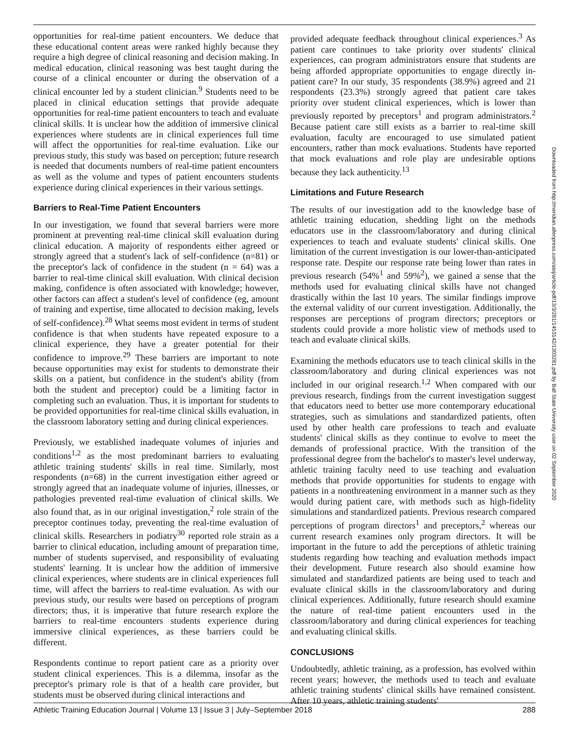opportunities for real-time patient encounters. We deduce that these educational content areas were ranked highly because they require a high degree of clinical reasoning and decision making. In medical education, clinical reasoning was best taught during the course of a clinical encounter or during the observation of a clinical encounter led by a student clinician.<sup>9</sup> Students need to be placed in clinical education settings that provide adequate opportunities for real-time patient encounters to teach and evaluate clinical skills. It is unclear how the addition of immersive clinical experiences where students are in clinical experiences full time will affect the opportunities for real-time evaluation. Like our previous study, this study was based on perception; future research is needed that documents numbers of real-time patient encounters as well as the volume and types of patient encounters students experience during clinical experiences in their various settings.
Barriers to Real-Time Patient Encounters
In our investigation, we found that several barriers were more prominent at preventing real-time clinical skill evaluation during clinical education. A majority of respondents either agreed or strongly agreed that a student's lack of self-confidence (n=81) or the preceptor's lack of confidence in the student (n = 64) was a barrier to real-time clinical skill evaluation. With clinical decision making, confidence is often associated with knowledge; however, other factors can affect a student's level of confidence (eg, amount of training and expertise, time allocated to decision making, levels of self-confidence).<sup>28</sup> What seems most evident in terms of student confidence is that when students have repeated exposure to a clinical experience, they have a greater potential for their confidence to improve.<sup>29</sup> These barriers are important to note because opportunities may exist for students to demonstrate their skills on a patient, but confidence in the student's ability (from both the student and preceptor) could be a limiting factor in completing such an evaluation. Thus, it is important for students to be provided opportunities for real-time clinical skills evaluation, in the classroom laboratory setting and during clinical experiences.
Previously, we established inadequate volumes of injuries and conditions<sup>1,2</sup> as the most predominant barriers to evaluating athletic training students' skills in real time. Similarly, most respondents (n=68) in the current investigation either agreed or strongly agreed that an inadequate volume of injuries, illnesses, or pathologies prevented real-time evaluation of clinical skills. We also found that, as in our original investigation,<sup>2</sup> role strain of the preceptor continues today, preventing the real-time evaluation of clinical skills. Researchers in podiatry<sup>30</sup> reported role strain as a barrier to clinical education, including amount of preparation time, number of students supervised, and responsibility of evaluating students' learning. It is unclear how the addition of immersive clinical experiences, where students are in clinical experiences full time, will affect the barriers to real-time evaluation. As with our previous study, our results were based on perceptions of program directors; thus, it is imperative that future research explore the barriers to real-time encounters students experience during immersive clinical experiences, as these barriers could be different.
Respondents continue to report patient care as a priority over student clinical experiences. This is a dilemma, insofar as the preceptor's primary role is that of a health care provider, but students must be observed during clinical interactions and
provided adequate feedback throughout clinical experiences.<sup>3</sup> As patient care continues to take priority over students' clinical experiences, can program administrators ensure that students are being afforded appropriate opportunities to engage directly in-patient care? In our study, 35 respondents (38.9%) agreed and 21 respondents (23.3%) strongly agreed that patient care takes priority over student clinical experiences, which is lower than previously reported by preceptors<sup>1</sup> and program administrators.<sup>2</sup> Because patient care still exists as a barrier to real-time skill evaluation, faculty are encouraged to use simulated patient encounters, rather than mock evaluations. Students have reported that mock evaluations and role play are undesirable options because they lack authenticity.<sup>13</sup>
Limitations and Future Research
The results of our investigation add to the knowledge base of athletic training education, shedding light on the methods educators use in the classroom/laboratory and during clinical experiences to teach and evaluate students' clinical skills. One limitation of the current investigation is our lower-than-anticipated response rate. Despite our response rate being lower than rates in previous research (54%<sup>1</sup> and 59%<sup>2</sup>), we gained a sense that the methods used for evaluating clinical skills have not changed drastically within the last 10 years. The similar findings improve the external validity of our current investigation. Additionally, the responses are perceptions of program directors; preceptors or students could provide a more holistic view of methods used to teach and evaluate clinical skills.
Examining the methods educators use to teach clinical skills in the classroom/laboratory and during clinical experiences was not included in our original research.<sup>1,2</sup> When compared with our previous research, findings from the current investigation suggest that educators need to better use more contemporary educational strategies, such as simulations and standardized patients, often used by other health care professions to teach and evaluate students' clinical skills as they continue to evolve to meet the demands of professional practice. With the transition of the professional degree from the bachelor's to master's level underway, athletic training faculty need to use teaching and evaluation methods that provide opportunities for students to engage with patients in a nonthreatening environment in a manner such as they would during patient care, with methods such as high-fidelity simulations and standardized patients. Previous research compared perceptions of program directors<sup>1</sup> and preceptors,<sup>2</sup> whereas our current research examines only program directors. It will be important in the future to add the perceptions of athletic training students regarding how teaching and evaluation methods impact their development. Future research also should examine how simulated and standardized patients are being used to teach and evaluate clinical skills in the classroom/laboratory and during clinical experiences. Additionally, future research should examine the nature of real-time patient encounters used in the classroom/laboratory and during clinical experiences for teaching and evaluating clinical skills.
CONCLUSIONS
Undoubtedly, athletic training, as a profession, has evolved within recent years; however, the methods used to teach and evaluate athletic training students' clinical skills have remained consistent. After 10 years, athletic training students'
Downloaded from http://meridian.allenpress.com/atej/article-pdf/13/3/281/1453142/1303281.pdf by Ball State University user on 02 September 2020
Athletic Training Education Journal | Volume 13 | Issue 3 | July–September 2018 288